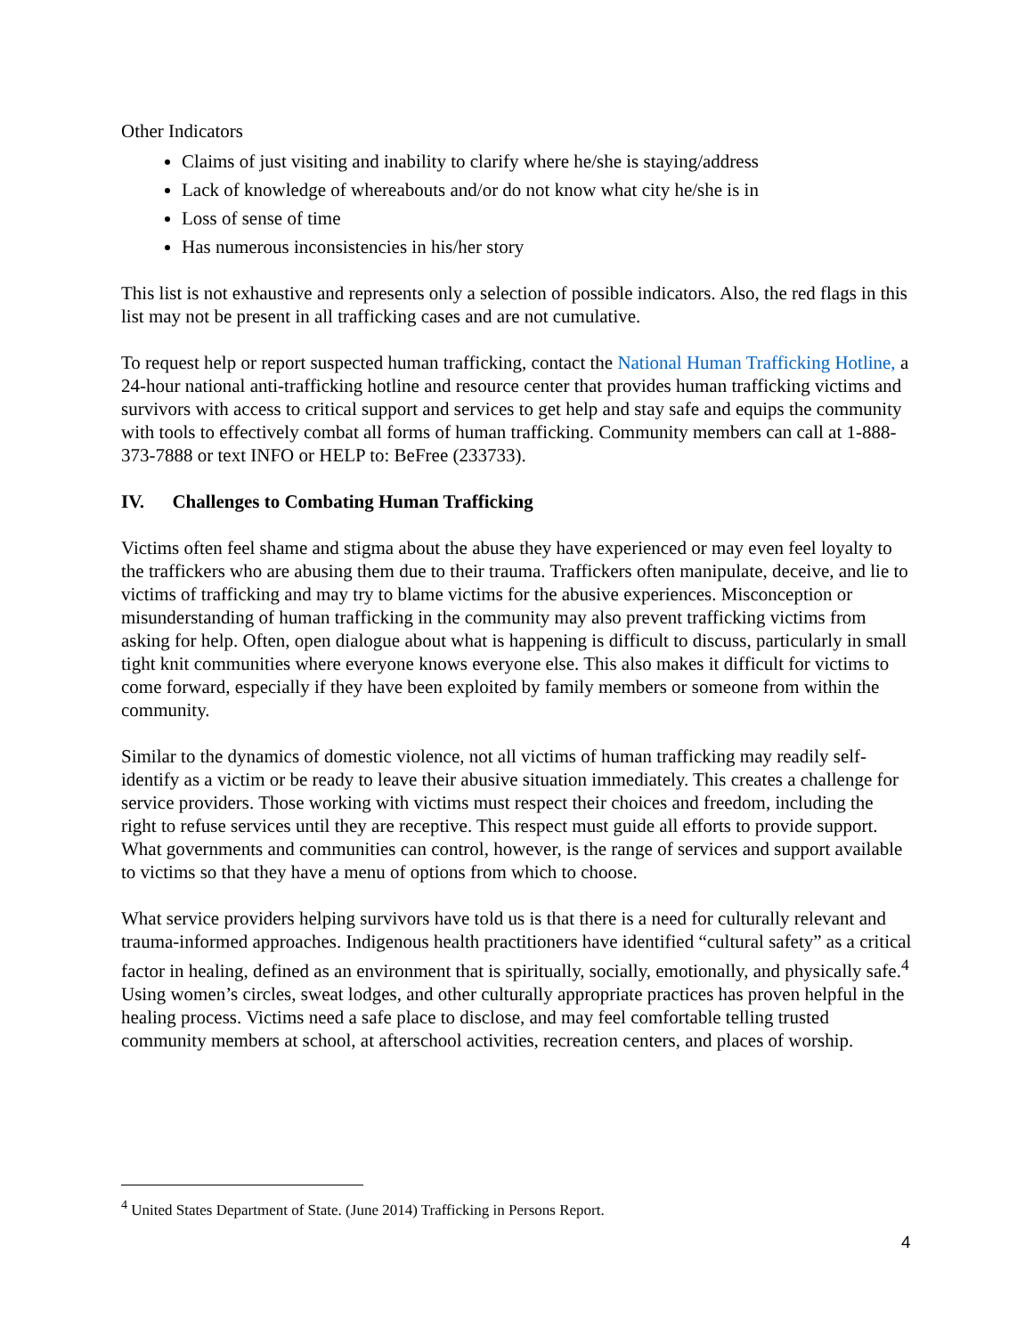Other Indicators
Claims of just visiting and inability to clarify where he/she is staying/address
Lack of knowledge of whereabouts and/or do not know what city he/she is in
Loss of sense of time
Has numerous inconsistencies in his/her story
This list is not exhaustive and represents only a selection of possible indicators. Also, the red flags in this list may not be present in all trafficking cases and are not cumulative.
To request help or report suspected human trafficking, contact the National Human Trafficking Hotline, a 24-hour national anti-trafficking hotline and resource center that provides human trafficking victims and survivors with access to critical support and services to get help and stay safe and equips the community with tools to effectively combat all forms of human trafficking. Community members can call at 1-888-373-7888 or text INFO or HELP to: BeFree (233733).
IV. Challenges to Combating Human Trafficking
Victims often feel shame and stigma about the abuse they have experienced or may even feel loyalty to the traffickers who are abusing them due to their trauma. Traffickers often manipulate, deceive, and lie to victims of trafficking and may try to blame victims for the abusive experiences. Misconception or misunderstanding of human trafficking in the community may also prevent trafficking victims from asking for help. Often, open dialogue about what is happening is difficult to discuss, particularly in small tight knit communities where everyone knows everyone else. This also makes it difficult for victims to come forward, especially if they have been exploited by family members or someone from within the community.
Similar to the dynamics of domestic violence, not all victims of human trafficking may readily self-identify as a victim or be ready to leave their abusive situation immediately. This creates a challenge for service providers. Those working with victims must respect their choices and freedom, including the right to refuse services until they are receptive. This respect must guide all efforts to provide support. What governments and communities can control, however, is the range of services and support available to victims so that they have a menu of options from which to choose.
What service providers helping survivors have told us is that there is a need for culturally relevant and trauma-informed approaches. Indigenous health practitioners have identified “cultural safety” as a critical factor in healing, defined as an environment that is spiritually, socially, emotionally, and physically safe.<sup>4</sup> Using women’s circles, sweat lodges, and other culturally appropriate practices has proven helpful in the healing process. Victims need a safe place to disclose, and may feel comfortable telling trusted community members at school, at afterschool activities, recreation centers, and places of worship.
<sup>4</sup> United States Department of State. (June 2014) Trafficking in Persons Report.
4